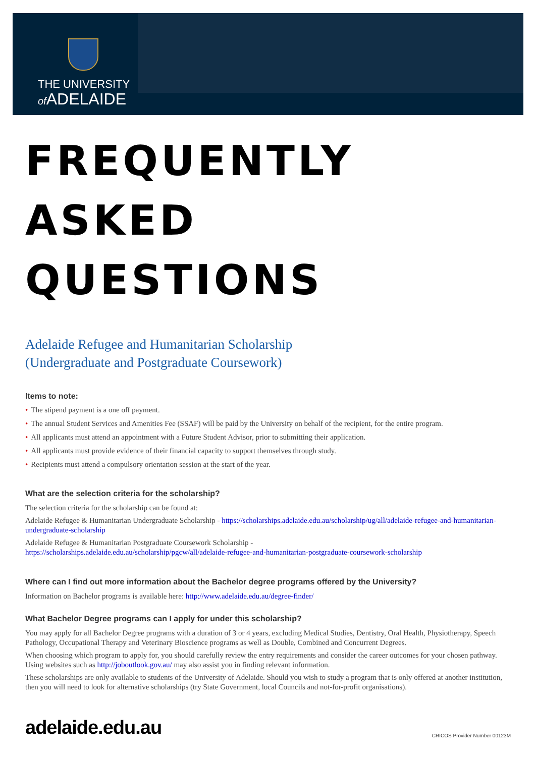THE UNIVERSITY
of ADELAIDE
FREQUENTLY
ASKED QUESTIONS
Adelaide Refugee and Humanitarian Scholarship
(Undergraduate and Postgraduate Coursework)
Items to note:
• The stipend payment is a one off payment.
• The annual Student Services and Amenities Fee (SSAF) will be paid by the University on behalf of the recipient, for the entire program.
• All applicants must attend an appointment with a Future Student Advisor, prior to submitting their application.
• All applicants must provide evidence of their financial capacity to support themselves through study.
• Recipients must attend a compulsory orientation session at the start of the year.
What are the selection criteria for the scholarship?
The selection criteria for the scholarship can be found at:
Adelaide Refugee & Humanitarian Undergraduate Scholarship - https://scholarships.adelaide.edu.au/scholarship/ug/all/adelaide-refugee-and-humanitarian-undergraduate-scholarship
Adelaide Refugee & Humanitarian Postgraduate Coursework Scholarship -
https://scholarships.adelaide.edu.au/scholarship/pgcw/all/adelaide-refugee-and-humanitarian-postgraduate-coursework-scholarship
Where can I find out more information about the Bachelor degree programs offered by the University?
Information on Bachelor programs is available here: http://www.adelaide.edu.au/degree-finder/
What Bachelor Degree programs can I apply for under this scholarship?
You may apply for all Bachelor Degree programs with a duration of 3 or 4 years, excluding Medical Studies, Dentistry, Oral Health, Physiotherapy, Speech Pathology, Occupational Therapy and Veterinary Bioscience programs as well as Double, Combined and Concurrent Degrees.
When choosing which program to apply for, you should carefully review the entry requirements and consider the career outcomes for your chosen pathway. Using websites such as http://joboutlook.gov.au/ may also assist you in finding relevant information.
These scholarships are only available to students of the University of Adelaide. Should you wish to study a program that is only offered at another institution, then you will need to look for alternative scholarships (try State Government, local Councils and not-for-profit organisations).
adelaide.edu.au CRICOS Provider Number 00123M